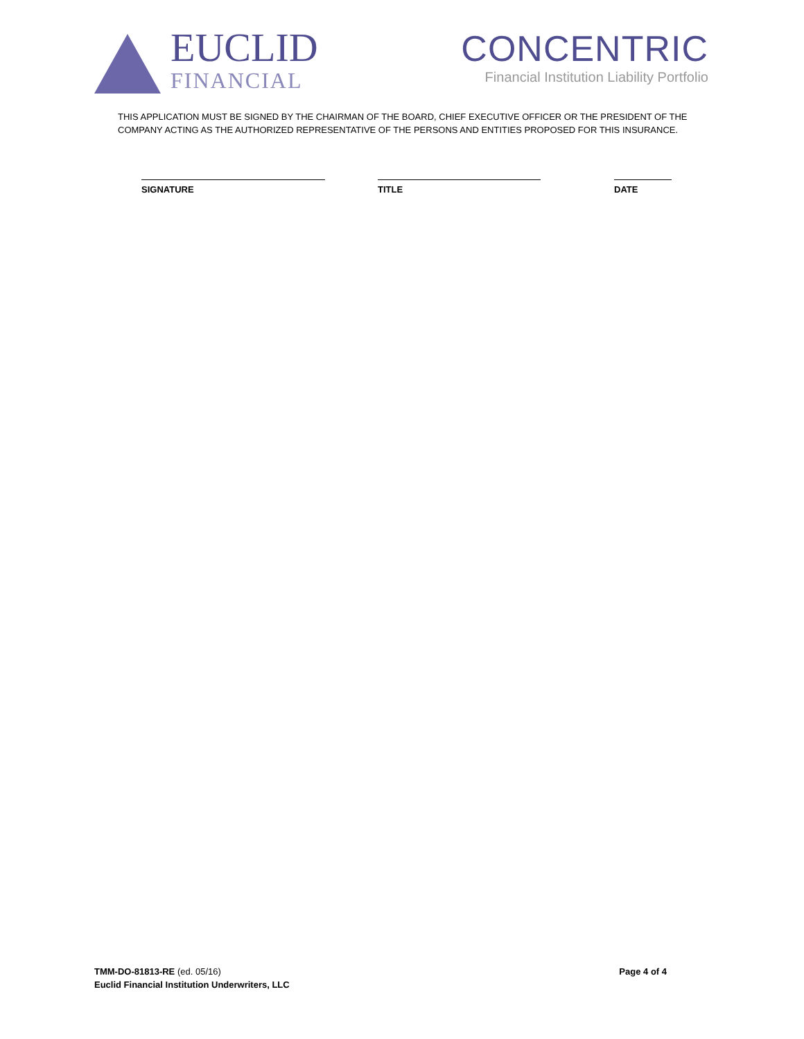EUCLID
FINANCIAL
CONCENTRIC
Financial Institution Liability Portfolio
THIS APPLICATION MUST BE SIGNED BY THE CHAIRMAN OF THE BOARD, CHIEF EXECUTIVE OFFICER OR THE PRESIDENT OF THE COMPANY ACTING AS THE AUTHORIZED REPRESENTATIVE OF THE PERSONS AND ENTITIES PROPOSED FOR THIS INSURANCE.
SIGNATURE TITLE DATE
TMM-DO-81813-RE (ed. 05/16)
Euclid Financial Institution Underwriters, LLC
Page 4 of 4